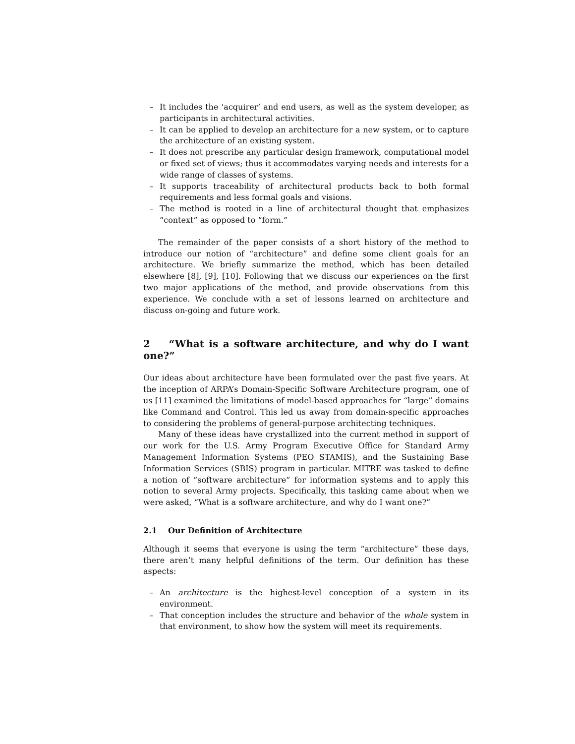– It includes the ‘acquirer’ and end users, as well as the system developer, as participants in architectural activities.
– It can be applied to develop an architecture for a new system, or to capture the architecture of an existing system.
– It does not prescribe any particular design framework, computational model or fixed set of views; thus it accommodates varying needs and interests for a wide range of classes of systems.
– It supports traceability of architectural products back to both formal requirements and less formal goals and visions.
– The method is rooted in a line of architectural thought that emphasizes “context” as opposed to “form.”
The remainder of the paper consists of a short history of the method to introduce our notion of “architecture” and define some client goals for an architecture. We briefly summarize the method, which has been detailed elsewhere [8], [9], [10]. Following that we discuss our experiences on the first two major applications of the method, and provide observations from this experience. We conclude with a set of lessons learned on architecture and discuss on-going and future work.
2 “What is a software architecture, and why do I want one?”
Our ideas about architecture have been formulated over the past five years. At the inception of ARPA’s Domain-Specific Software Architecture program, one of us [11] examined the limitations of model-based approaches for “large” domains like Command and Control. This led us away from domain-specific approaches to considering the problems of general-purpose architecting techniques.
Many of these ideas have crystallized into the current method in support of our work for the U.S. Army Program Executive Office for Standard Army Management Information Systems (PEO STAMIS), and the Sustaining Base Information Services (SBIS) program in particular. MITRE was tasked to define a notion of “software architecture” for information systems and to apply this notion to several Army projects. Specifically, this tasking came about when we were asked, “What is a software architecture, and why do I want one?”
2.1 Our Definition of Architecture
Although it seems that everyone is using the term “architecture” these days, there aren’t many helpful definitions of the term. Our definition has these aspects:
– An architecture is the highest-level conception of a system in its environment.
– That conception includes the structure and behavior of the whole system in that environment, to show how the system will meet its requirements.